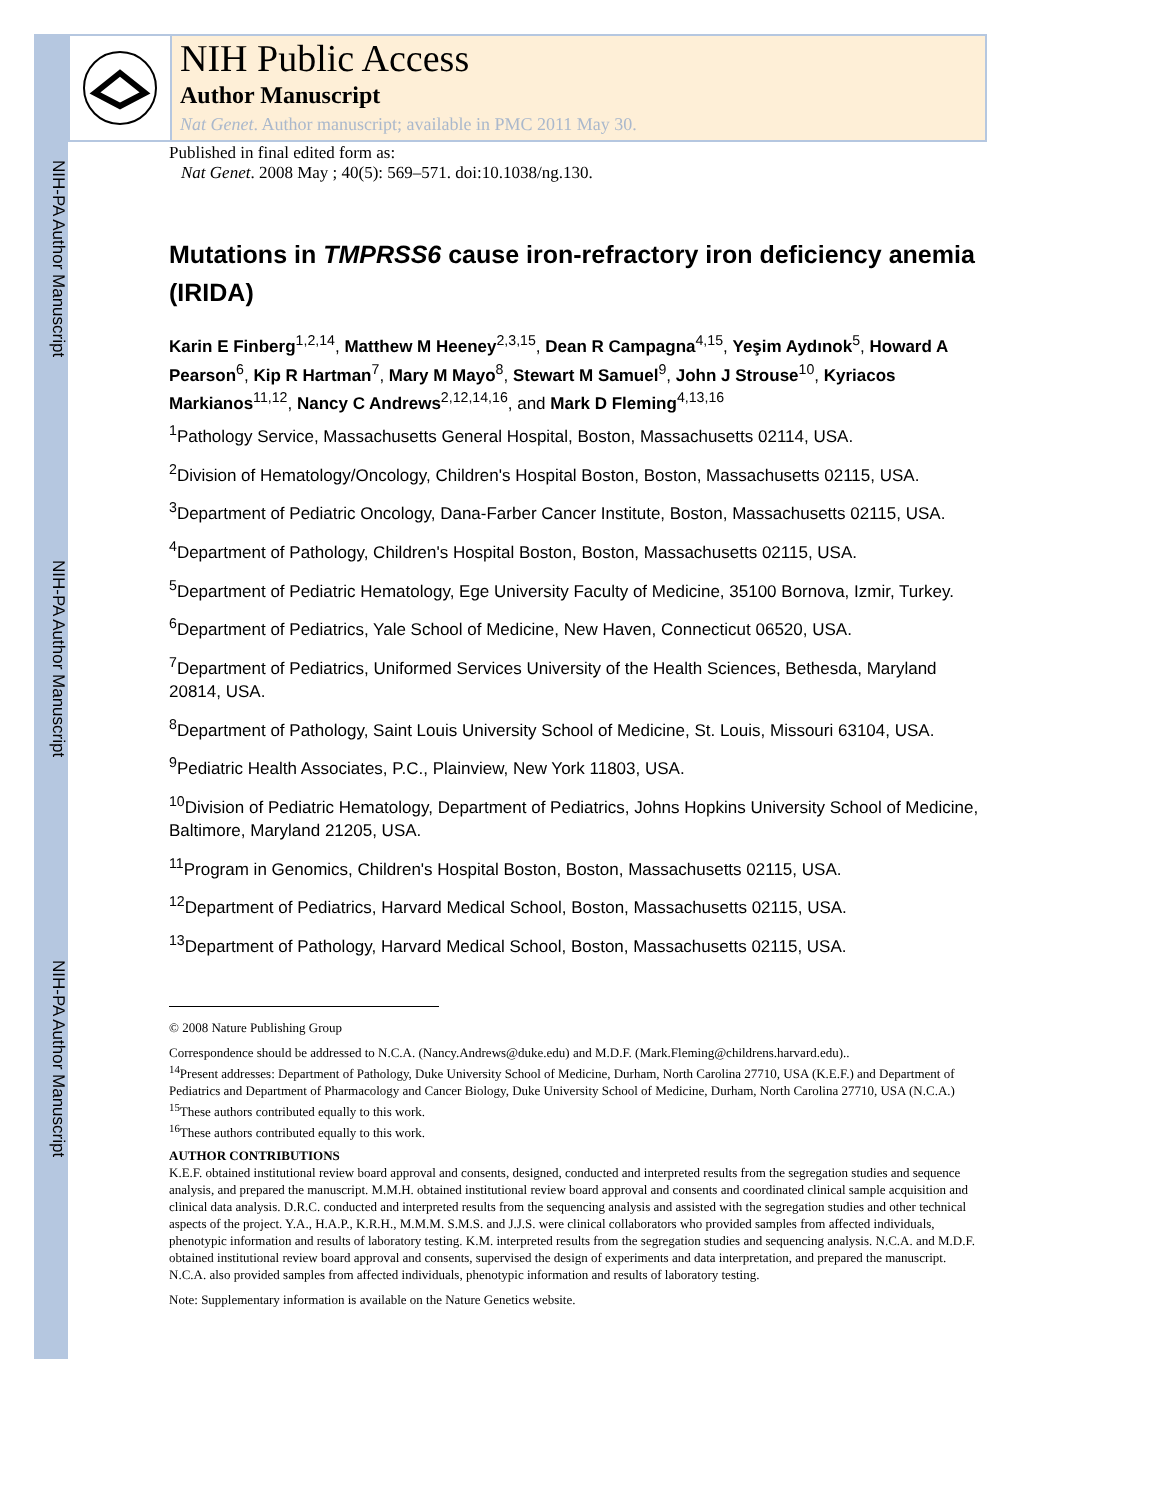NIH-PA Author Manuscript
NIH-PA Author Manuscript
NIH-PA Author Manuscript
NIH Public Access
Author Manuscript
Nat Genet. Author manuscript; available in PMC 2011 May 30.
Published in final edited form as:
Nat Genet. 2008 May ; 40(5): 569–571. doi:10.1038/ng.130.
Mutations in TMPRSS6 cause iron-refractory iron deficiency anemia (IRIDA)
Karin E Finberg<sup>1,2,14</sup>, Matthew M Heeney<sup>2,3,15</sup>, Dean R Campagna<sup>4,15</sup>, Yeşim Aydınok<sup>5</sup>, Howard A Pearson<sup>6</sup>, Kip R Hartman<sup>7</sup>, Mary M Mayo<sup>8</sup>, Stewart M Samuel<sup>9</sup>, John J Strouse<sup>10</sup>, Kyriacos Markianos<sup>11,12</sup>, Nancy C Andrews<sup>2,12,14,16</sup>, and Mark D Fleming<sup>4,13,16</sup>
<sup>1</sup> Pathology Service, Massachusetts General Hospital, Boston, Massachusetts 02114, USA.
<sup>2</sup> Division of Hematology/Oncology, Children's Hospital Boston, Boston, Massachusetts 02115, USA.
<sup>3</sup> Department of Pediatric Oncology, Dana-Farber Cancer Institute, Boston, Massachusetts 02115, USA.
<sup>4</sup> Department of Pathology, Children's Hospital Boston, Boston, Massachusetts 02115, USA.
<sup>5</sup> Department of Pediatric Hematology, Ege University Faculty of Medicine, 35100 Bornova, Izmir, Turkey.
<sup>6</sup> Department of Pediatrics, Yale School of Medicine, New Haven, Connecticut 06520, USA.
<sup>7</sup> Department of Pediatrics, Uniformed Services University of the Health Sciences, Bethesda, Maryland 20814, USA.
<sup>8</sup> Department of Pathology, Saint Louis University School of Medicine, St. Louis, Missouri 63104, USA.
<sup>9</sup> Pediatric Health Associates, P.C., Plainview, New York 11803, USA.
<sup>10</sup> Division of Pediatric Hematology, Department of Pediatrics, Johns Hopkins University School of Medicine, Baltimore, Maryland 21205, USA.
<sup>11</sup> Program in Genomics, Children's Hospital Boston, Boston, Massachusetts 02115, USA.
<sup>12</sup> Department of Pediatrics, Harvard Medical School, Boston, Massachusetts 02115, USA.
<sup>13</sup> Department of Pathology, Harvard Medical School, Boston, Massachusetts 02115, USA.
© 2008 Nature Publishing Group
Correspondence should be addressed to N.C.A. (Nancy.Andrews@duke.edu) and M.D.F. (Mark.Fleming@childrens.harvard.edu)..
<sup>14</sup> Present addresses: Department of Pathology, Duke University School of Medicine, Durham, North Carolina 27710, USA (K.E.F.) and Department of Pediatrics and Department of Pharmacology and Cancer Biology, Duke University School of Medicine, Durham, North Carolina 27710, USA (N.C.A.)
<sup>15</sup> These authors contributed equally to this work.
<sup>16</sup> These authors contributed equally to this work.
AUTHOR CONTRIBUTIONS
K.E.F. obtained institutional review board approval and consents, designed, conducted and interpreted results from the segregation studies and sequence analysis, and prepared the manuscript. M.M.H. obtained institutional review board approval and consents and coordinated clinical sample acquisition and clinical data analysis. D.R.C. conducted and interpreted results from the sequencing analysis and assisted with the segregation studies and other technical aspects of the project. Y.A., H.A.P., K.R.H., M.M.M. S.M.S. and J.J.S. were clinical collaborators who provided samples from affected individuals, phenotypic information and results of laboratory testing. K.M. interpreted results from the segregation studies and sequencing analysis. N.C.A. and M.D.F. obtained institutional review board approval and consents, supervised the design of experiments and data interpretation, and prepared the manuscript. N.C.A. also provided samples from affected individuals, phenotypic information and results of laboratory testing.
Note: Supplementary information is available on the Nature Genetics website.